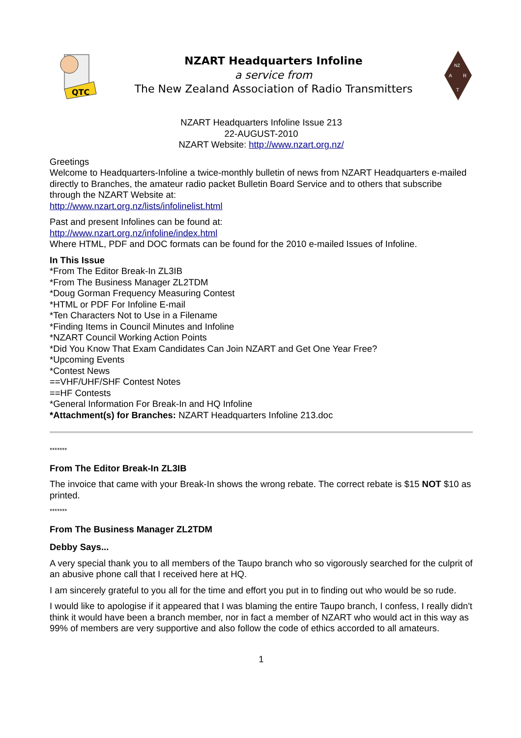QTC
NZART Headquarters Infoline
a service from
The New Zealand Association of Radio Transmitters
NZ
A
R
T
NZART Headquarters Infoline Issue 213
22-AUGUST-2010
NZART Website: http://www.nzart.org.nz/
Greetings
Welcome to Headquarters-Infoline a twice-monthly bulletin of news from NZART Headquarters e-mailed directly to Branches, the amateur radio packet Bulletin Board Service and to others that subscribe through the NZART Website at:
http://www.nzart.org.nz/lists/infolinelist.html
Past and present Infolines can be found at:
http://www.nzart.org.nz/infoline/index.html
Where HTML, PDF and DOC formats can be found for the 2010 e-mailed Issues of Infoline.
In This Issue
*From The Editor Break-In ZL3IB
*From The Business Manager ZL2TDM
*Doug Gorman Frequency Measuring Contest
*HTML or PDF For Infoline E-mail
*Ten Characters Not to Use in a Filename
*Finding Items in Council Minutes and Infoline
*NZART Council Working Action Points
*Did You Know That Exam Candidates Can Join NZART and Get One Year Free?
*Upcoming Events
*Contest News
==VHF/UHF/SHF Contest Notes
==HF Contests
*General Information For Break-In and HQ Infoline
*Attachment(s) for Branches: NZART Headquarters Infoline 213.doc
*******
From The Editor Break-In ZL3IB
The invoice that came with your Break-In shows the wrong rebate. The correct rebate is $15 NOT $10 as printed.
*******
From The Business Manager ZL2TDM
Debby Says...
A very special thank you to all members of the Taupo branch who so vigorously searched for the culprit of an abusive phone call that I received here at HQ.
I am sincerely grateful to you all for the time and effort you put in to finding out who would be so rude.
I would like to apologise if it appeared that I was blaming the entire Taupo branch, I confess, I really didn't think it would have been a branch member, nor in fact a member of NZART who would act in this way as 99% of members are very supportive and also follow the code of ethics accorded to all amateurs.
1